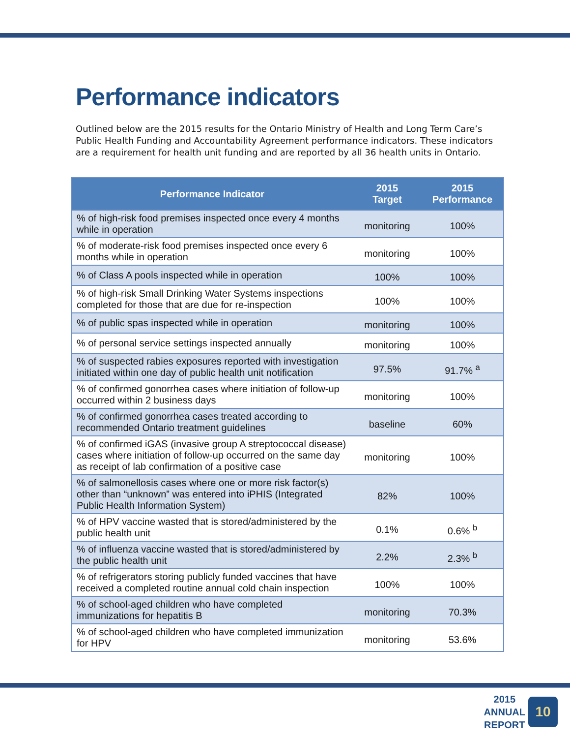Performance indicators
Outlined below are the 2015 results for the Ontario Ministry of Health and Long Term Care’s Public Health Funding and Accountability Agreement performance indicators. These indicators are a requirement for health unit funding and are reported by all 36 health units in Ontario.
| Performance Indicator | 2015 Target | 2015 Performance |
| --- | --- | --- |
| % of high-risk food premises inspected once every 4 months while in operation | monitoring | 100% |
| % of moderate-risk food premises inspected once every 6 months while in operation | monitoring | 100% |
| % of Class A pools inspected while in operation | 100% | 100% |
| % of high-risk Small Drinking Water Systems inspections completed for those that are due for re-inspection | 100% | 100% |
| % of public spas inspected while in operation | monitoring | 100% |
| % of personal service settings inspected annually | monitoring | 100% |
| % of suspected rabies exposures reported with investigation initiated within one day of public health unit notification | 97.5% | 91.7% <sup>a</sup> |
| % of confirmed gonorrhea cases where initiation of follow-up occurred within 2 business days | monitoring | 100% |
| % of confirmed gonorrhea cases treated according to recommended Ontario treatment guidelines | baseline | 60% |
| % of confirmed iGAS (invasive group A streptococcal disease) cases where initiation of follow-up occurred on the same day as receipt of lab confirmation of a positive case | monitoring | 100% |
| % of salmonellosis cases where one or more risk factor(s) other than “unknown” was entered into iPHIS (Integrated Public Health Information System) | 82% | 100% |
| % of HPV vaccine wasted that is stored/administered by the public health unit | 0.1% | 0.6% <sup>b</sup> |
| % of influenza vaccine wasted that is stored/administered by the public health unit | 2.2% | 2.3% <sup>b</sup> |
| % of refrigerators storing publicly funded vaccines that have received a completed routine annual cold chain inspection | 100% | 100% |
| % of school-aged children who have completed immunizations for hepatitis B | monitoring | 70.3% |
| % of school-aged children who have completed immunization for HPV | monitoring | 53.6% |
2015
ANNUAL
REPORT
10